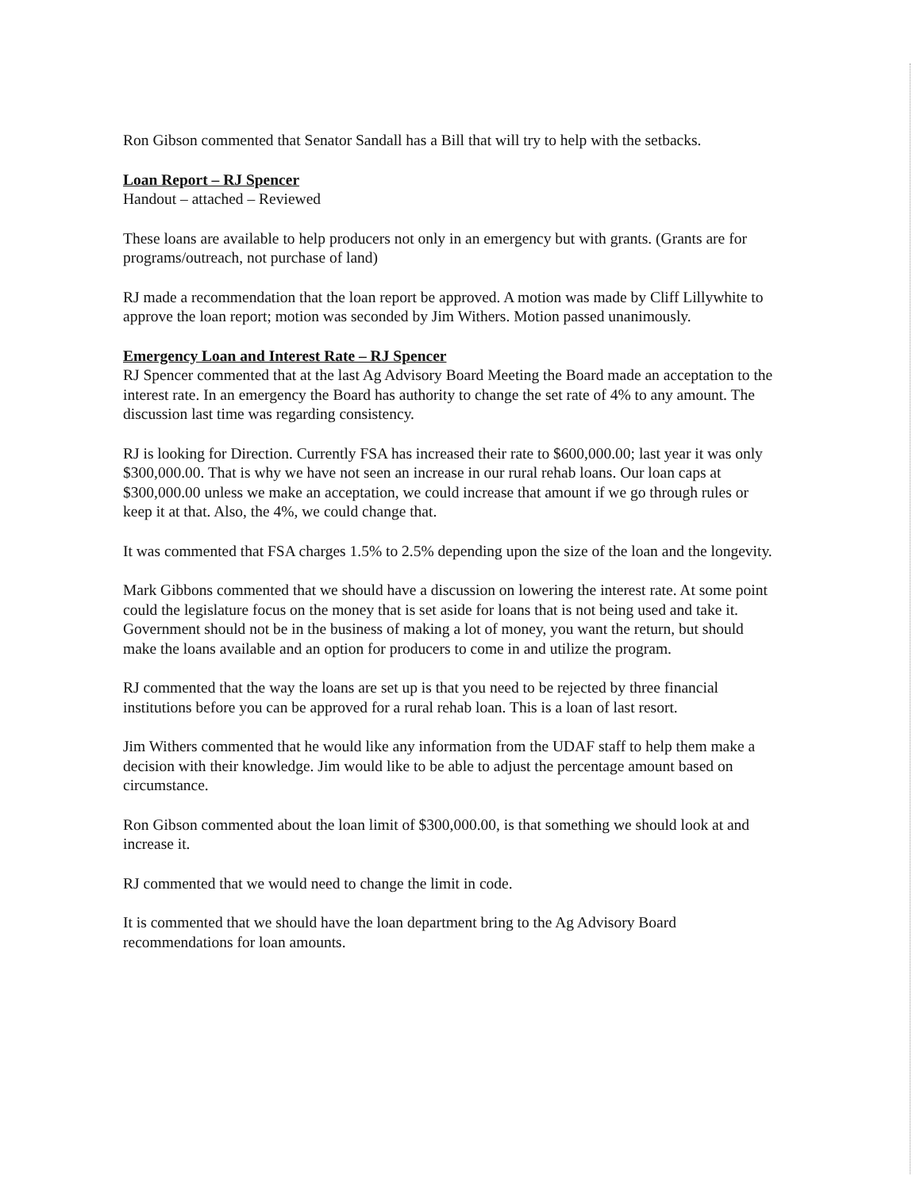Ron Gibson commented that Senator Sandall has a Bill that will try to help with the setbacks.
Loan Report – RJ Spencer
Handout – attached – Reviewed
These loans are available to help producers not only in an emergency but with grants. (Grants are for programs/outreach, not purchase of land)
RJ made a recommendation that the loan report be approved. A motion was made by Cliff Lillywhite to approve the loan report; motion was seconded by Jim Withers. Motion passed unanimously.
Emergency Loan and Interest Rate – RJ Spencer
RJ Spencer commented that at the last Ag Advisory Board Meeting the Board made an acceptation to the interest rate. In an emergency the Board has authority to change the set rate of 4% to any amount. The discussion last time was regarding consistency.
RJ is looking for Direction. Currently FSA has increased their rate to $600,000.00; last year it was only $300,000.00. That is why we have not seen an increase in our rural rehab loans. Our loan caps at $300,000.00 unless we make an acceptation, we could increase that amount if we go through rules or keep it at that. Also, the 4%, we could change that.
It was commented that FSA charges 1.5% to 2.5% depending upon the size of the loan and the longevity.
Mark Gibbons commented that we should have a discussion on lowering the interest rate. At some point could the legislature focus on the money that is set aside for loans that is not being used and take it. Government should not be in the business of making a lot of money, you want the return, but should make the loans available and an option for producers to come in and utilize the program.
RJ commented that the way the loans are set up is that you need to be rejected by three financial institutions before you can be approved for a rural rehab loan. This is a loan of last resort.
Jim Withers commented that he would like any information from the UDAF staff to help them make a decision with their knowledge. Jim would like to be able to adjust the percentage amount based on circumstance.
Ron Gibson commented about the loan limit of $300,000.00, is that something we should look at and increase it.
RJ commented that we would need to change the limit in code.
It is commented that we should have the loan department bring to the Ag Advisory Board recommendations for loan amounts.